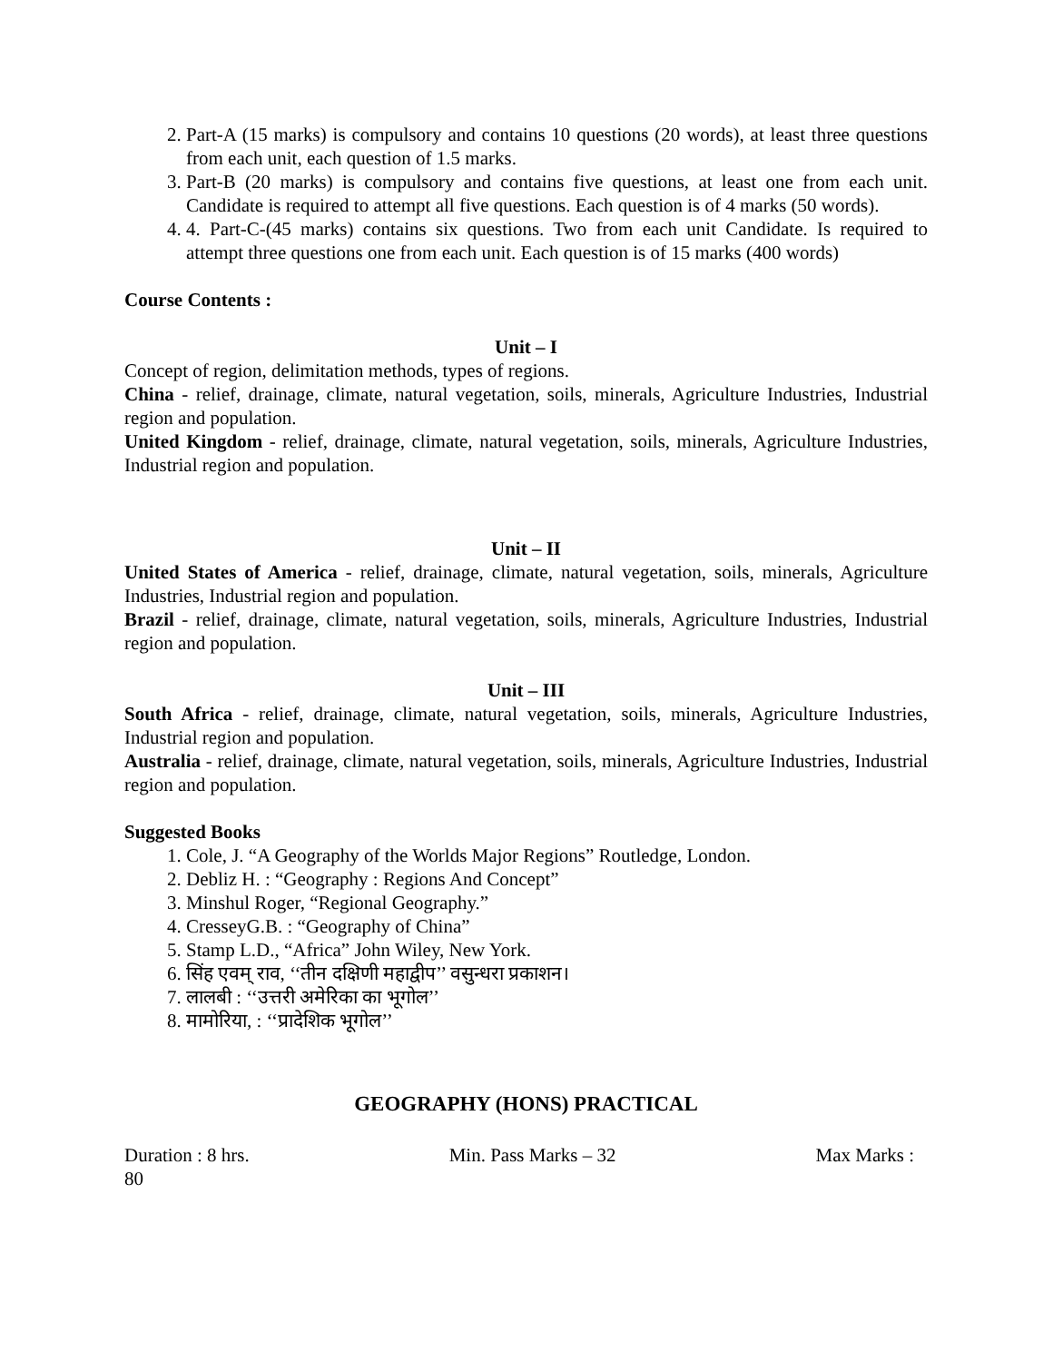2. Part-A (15 marks) is compulsory and contains 10 questions (20 words), at least three questions from each unit, each question of 1.5 marks.
3. Part-B (20 marks) is compulsory and contains five questions, at least one from each unit. Candidate is required to attempt all five questions. Each question is of 4 marks (50 words).
4. 4. Part-C-(45 marks) contains six questions. Two from each unit Candidate. Is required to attempt three questions one from each unit. Each question is of 15 marks (400 words)
Course Contents :
Unit – I
Concept of region, delimitation methods, types of regions.
China - relief, drainage, climate, natural vegetation, soils, minerals, Agriculture Industries, Industrial region and population.
United Kingdom - relief, drainage, climate, natural vegetation, soils, minerals, Agriculture Industries, Industrial region and population.
Unit – II
United States of America - relief, drainage, climate, natural vegetation, soils, minerals, Agriculture Industries, Industrial region and population.
Brazil - relief, drainage, climate, natural vegetation, soils, minerals, Agriculture Industries, Industrial region and population.
Unit – III
South Africa - relief, drainage, climate, natural vegetation, soils, minerals, Agriculture Industries, Industrial region and population.
Australia - relief, drainage, climate, natural vegetation, soils, minerals, Agriculture Industries, Industrial region and population.
Suggested Books
1. Cole, J. “A Geography of the Worlds Major Regions” Routledge, London.
2. Debliz H. : “Geography : Regions And Concept”
3. Minshul Roger, “Regional Geography.”
4. CresseyG.B. : “Geography of China”
5. Stamp L.D., “Africa” John Wiley, New York.
6. सिंह एवम् राव, ‘‘तीन दक्षिणी महाद्वीप’’ वसुन्धरा प्रकाशन।
7. लालबी : ‘‘उत्तरी अमेरिका का भूगोल’’
8. मामोरिया, : ‘‘प्रादेशिक भूगोल’’
GEOGRAPHY (HONS) PRACTICAL
Duration : 8 hrs. Min. Pass Marks – 32 Max Marks :
80